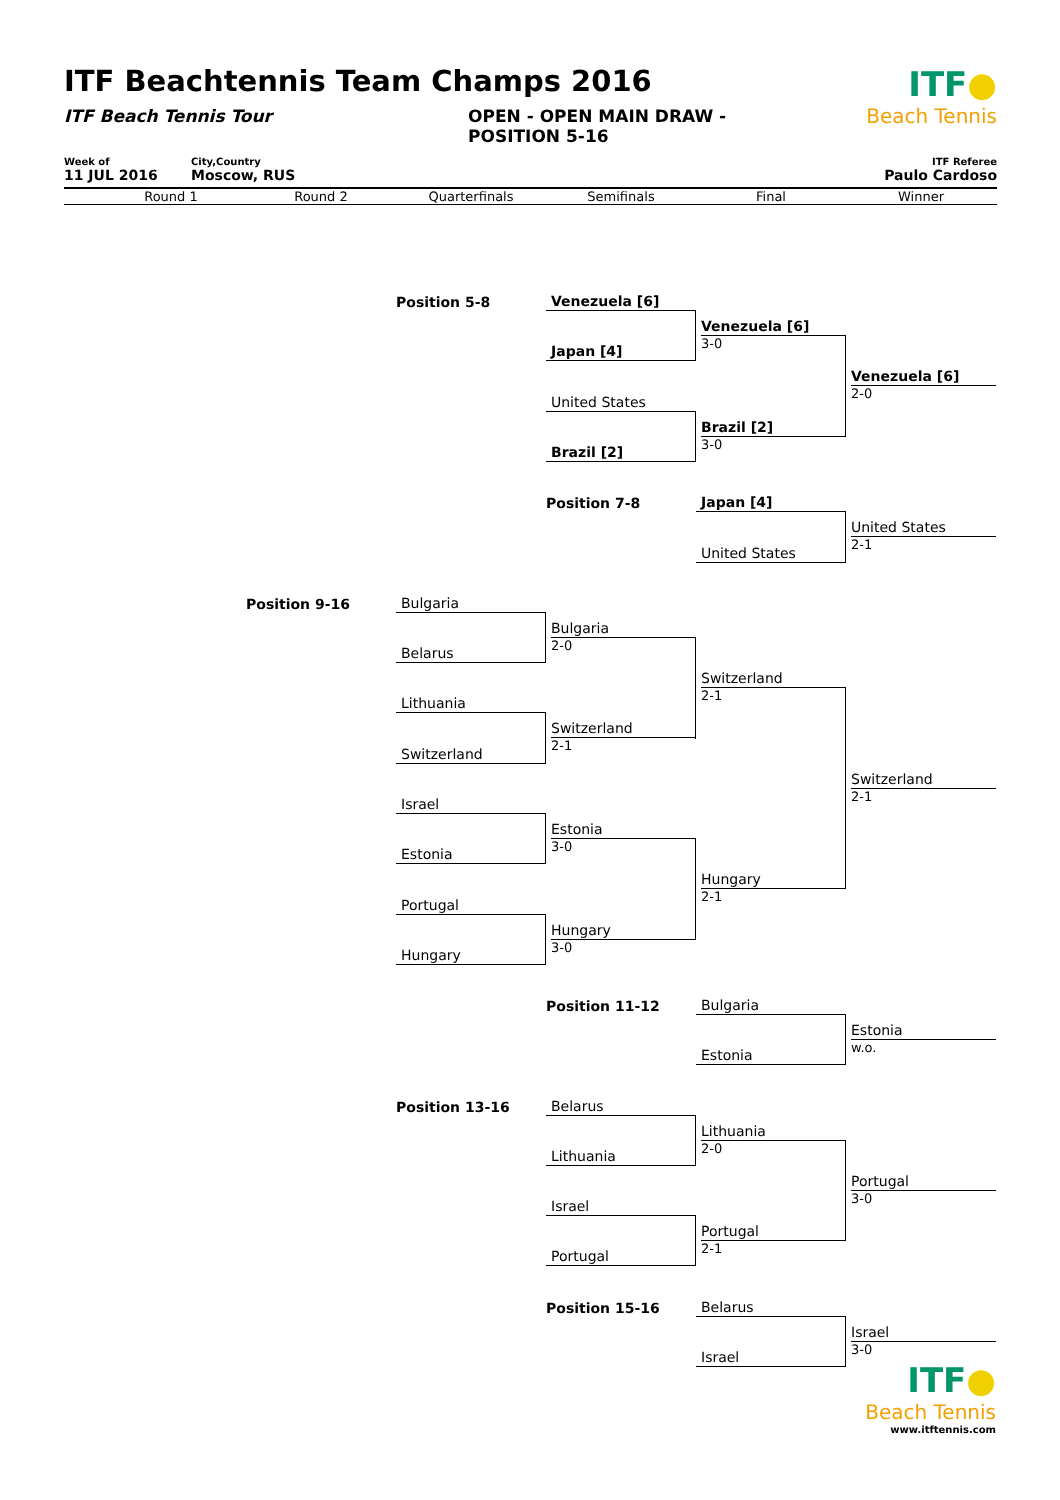ITF Beachtennis Team Champs 2016
ITF Beach Tennis Tour OPEN - OPEN MAIN DRAW -
POSITION 5-16
ITF●
Beach Tennis
Week of
11 JUL 2016
City,Country
Moscow, RUS
ITF Referee
Paulo Cardoso
Round 1 Round 2 Quarterfinals Semifinals Final Winner
Position 5-8
Venezuela [6]
Venezuela [6]
3-0
Japan [4]
Venezuela [6]
2-0
United States
Brazil [2]
3-0
Brazil [2]
Position 7-8
Japan [4]
United States
2-1
United States
Position 9-16
Bulgaria
Bulgaria
2-0
Belarus
Switzerland
2-1
Lithuania
Switzerland
2-1
Switzerland
Switzerland
2-1
Israel
Estonia
3-0
Estonia
Hungary
2-1
Portugal
Hungary
3-0
Hungary
Position 11-12
Bulgaria
Estonia
w.o.
Estonia
Position 13-16
Belarus
Lithuania
2-0
Lithuania
Portugal
3-0
Israel
Portugal
2-1
Portugal
Position 15-16
Belarus
Israel
3-0
Israel
ITF●
Beach Tennis
www.itftennis.com